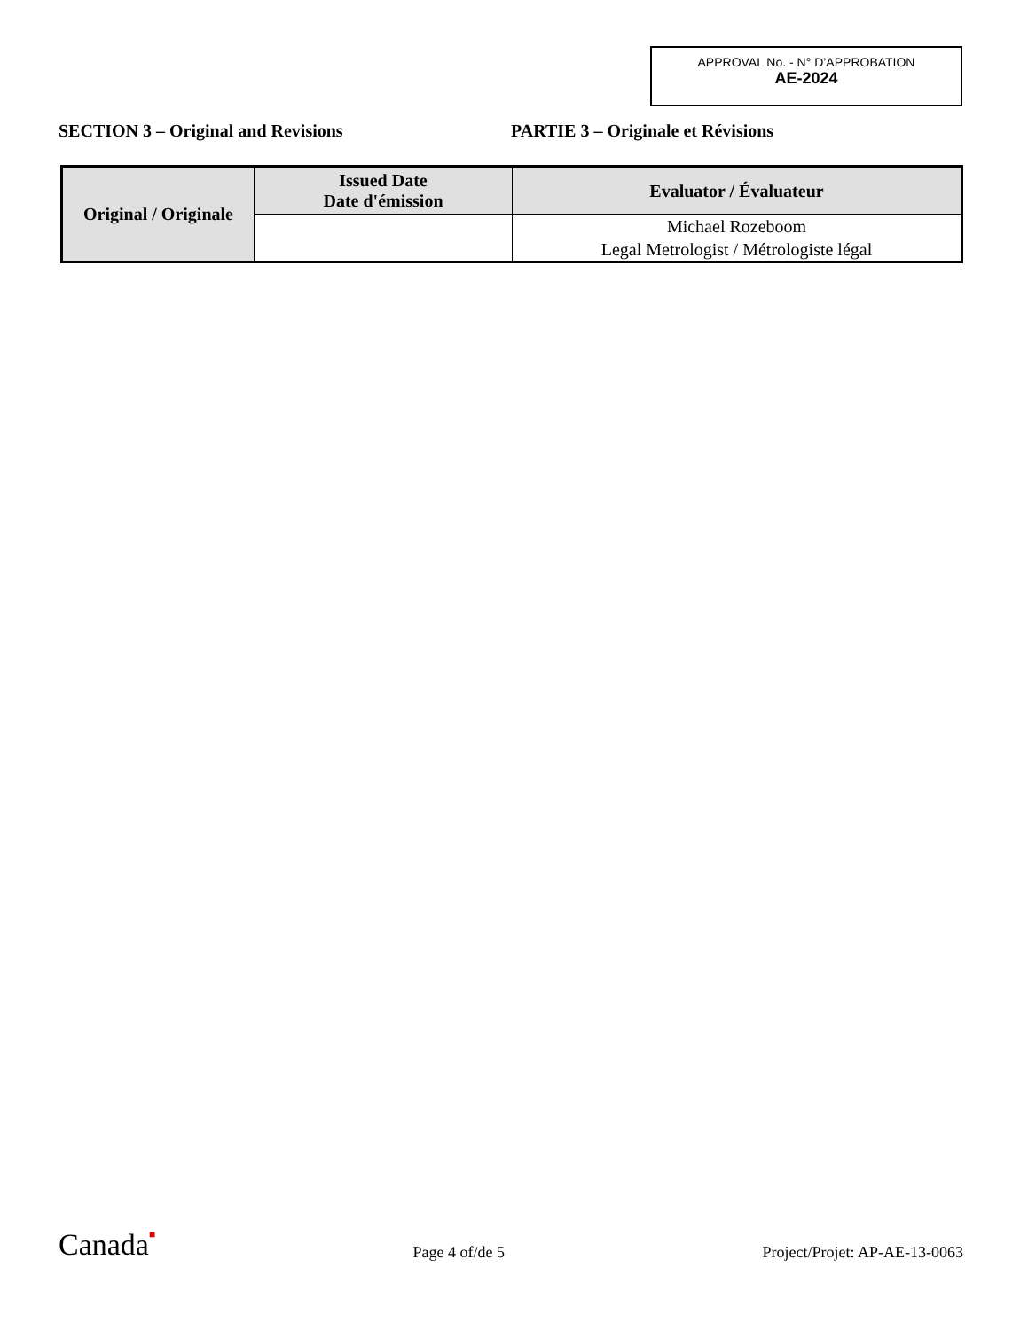APPROVAL No. - N° D’APPROBATION
AE-2024
SECTION 3 – Original and Revisions PARTIE 3 – Originale et Révisions
| Original / Originale | Issued Date Date d'émission | Evaluator / Évaluateur |
| --- | --- | --- |
| | | Michael Rozeboom Legal Metrologist / Métrologiste légal |
Canada■
Page 4 of/de 5
Project/Projet: AP-AE-13-0063